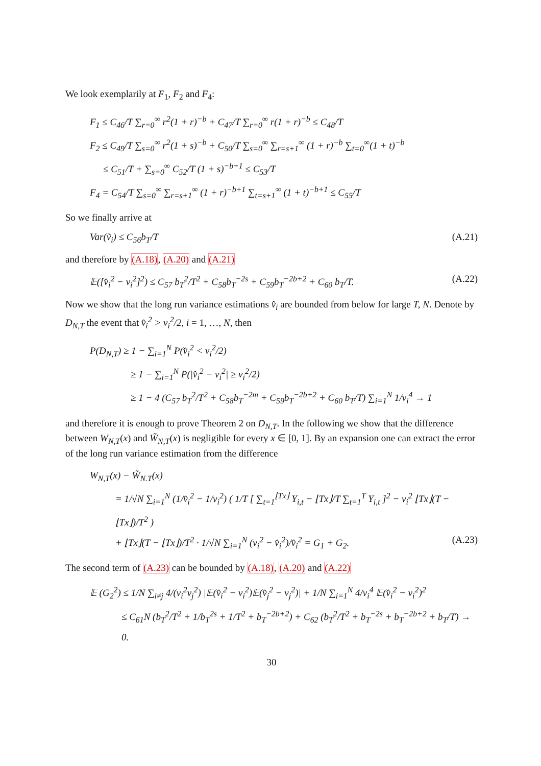We look exemplarily at F<sub>1</sub>, F<sub>2</sub> and F<sub>4</sub>:
F<sub>1</sub> ≤ C<sub>46</sub>/T ∑<sub>r=0</sub><sup>∞</sup> r<sup>2</sup>(1 + r)<sup>−b</sup> + C<sub>47</sub>/T ∑<sub>r=0</sub><sup>∞</sup> r(1 + r)<sup>−b</sup> ≤ C<sub>48</sub>/T
F<sub>2</sub> ≤ C<sub>49</sub>/T ∑<sub>s=0</sub><sup>∞</sup> r<sup>2</sup>(1 + s)<sup>−b</sup> + C<sub>50</sub>/T ∑<sub>s=0</sub><sup>∞</sup> ∑<sub>r=s+1</sub><sup>∞</sup> (1 + r)<sup>−b</sup> ∑<sub>t=0</sub><sup>∞</sup>(1 + t)<sup>−b</sup>
≤ C<sub>51</sub>/T + ∑<sub>s=0</sub><sup>∞</sup> C<sub>52</sub>/T (1 + s)<sup>−b+1</sup> ≤ C<sub>53</sub>/T
F<sub>4</sub> = C<sub>54</sub>/T ∑<sub>s=0</sub><sup>∞</sup> ∑<sub>r=s+1</sub><sup>∞</sup> (1 + r)<sup>−b+1</sup> ∑<sub>t=s+1</sub><sup>∞</sup> (1 + t)<sup>−b+1</sup> ≤ C<sub>55</sub>/T
So we finally arrive at
Var(ṽ<sub>i</sub>) ≤ C<sub>56</sub>b<sub>T</sub>/T (A.21)
and therefore by (A.18), (A.20) and (A.21)
𝔼([v̂<sub>i</sub><sup>2</sup> − v<sub>i</sub><sup>2</sup>]<sup>2</sup>) ≤ C<sub>57</sub> b<sub>T</sub><sup>2</sup>/T<sup>2</sup> + C<sub>58</sub>b<sub>T</sub><sup>−2s</sup> + C<sub>59</sub>b<sub>T</sub><sup>−2b+2</sup> + C<sub>60</sub> b<sub>T</sub>/T. (A.22)
Now we show that the long run variance estimations v̂<sub>i</sub> are bounded from below for large T, N. Denote by D<sub>N,T</sub> the event that v̂<sub>i</sub><sup>2</sup> > v<sub>i</sub><sup>2</sup>/2, i = 1, …, N, then
P(D<sub>N,T</sub>) ≥ 1 − ∑<sub>i=1</sub><sup>N</sup> P(v̂<sub>i</sub><sup>2</sup> < v<sub>i</sub><sup>2</sup>/2)
≥ 1 − ∑<sub>i=1</sub><sup>N</sup> P(|v̂<sub>i</sub><sup>2</sup> − v<sub>i</sub><sup>2</sup>| ≥ v<sub>i</sub><sup>2</sup>/2)
≥ 1 − 4 (C<sub>57</sub> b<sub>T</sub><sup>2</sup>/T<sup>2</sup> + C<sub>58</sub>b<sub>T</sub><sup>−2m</sup> + C<sub>59</sub>b<sub>T</sub><sup>−2b+2</sup> + C<sub>60</sub> b<sub>T</sub>/T) ∑<sub>i=1</sub><sup>N</sup> 1/v<sub>i</sub><sup>4</sup> → 1
and therefore it is enough to prove Theorem 2 on D<sub>N,T</sub>. In the following we show that the difference between W<sub>N,T</sub>(x) and W̃<sub>N,T</sub>(x) is negligible for every x ∈ [0, 1]. By an expansion one can extract the error of the long run variance estimation from the difference
W<sub>N,T</sub>(x) − W̃<sub>N.T</sub>(x)
= 1/√N ∑<sub>i=1</sub><sup>N</sup> (1/v̂<sub>i</sub><sup>2</sup> − 1/v<sub>i</sub><sup>2</sup>) ( 1/T [ ∑<sub>t=1</sub><sup>⌊Tx⌋</sup> Y<sub>i,t</sub> − ⌊Tx⌋/T ∑<sub>t=1</sub><sup>T</sup> Y<sub>i,t</sub> ]<sup>2</sup> − v<sub>i</sub><sup>2</sup> ⌊Tx⌋(T − ⌊Tx⌋)/T<sup>2</sup> )
+ ⌊Tx⌋(T − ⌊Tx⌋)/T<sup>2</sup> · 1/√N ∑<sub>i=1</sub><sup>N</sup> (v<sub>i</sub><sup>2</sup> − v̂<sub>i</sub><sup>2</sup>)/v̂<sub>i</sub><sup>2</sup> = G<sub>1</sub> + G<sub>2</sub>. (A.23)
The second term of (A.23) can be bounded by (A.18), (A.20) and (A.22)
𝔼 (G<sub>2</sub><sup>2</sup>) ≤ 1/N ∑<sub>i≠j</sub> 4/(v<sub>i</sub><sup>2</sup>v<sub>j</sub><sup>2</sup>) |𝔼(v̂<sub>i</sub><sup>2</sup> − v<sub>i</sub><sup>2</sup>)𝔼(v̂<sub>j</sub><sup>2</sup> − v<sub>j</sub><sup>2</sup>)| + 1/N ∑<sub>i=1</sub><sup>N</sup> 4/v<sub>i</sub><sup>4</sup> 𝔼(v̂<sub>i</sub><sup>2</sup> − v<sub>i</sub><sup>2</sup>)<sup>2</sup>
≤ C<sub>61</sub>N (b<sub>T</sub><sup>2</sup>/T<sup>2</sup> + 1/b<sub>T</sub><sup>2s</sup> + 1/T<sup>2</sup> + b<sub>T</sub><sup>−2b+2</sup>) + C<sub>62</sub> (b<sub>T</sub><sup>2</sup>/T<sup>2</sup> + b<sub>T</sub><sup>−2s</sup> + b<sub>T</sub><sup>−2b+2</sup> + b<sub>T</sub>/T) → 0.
30